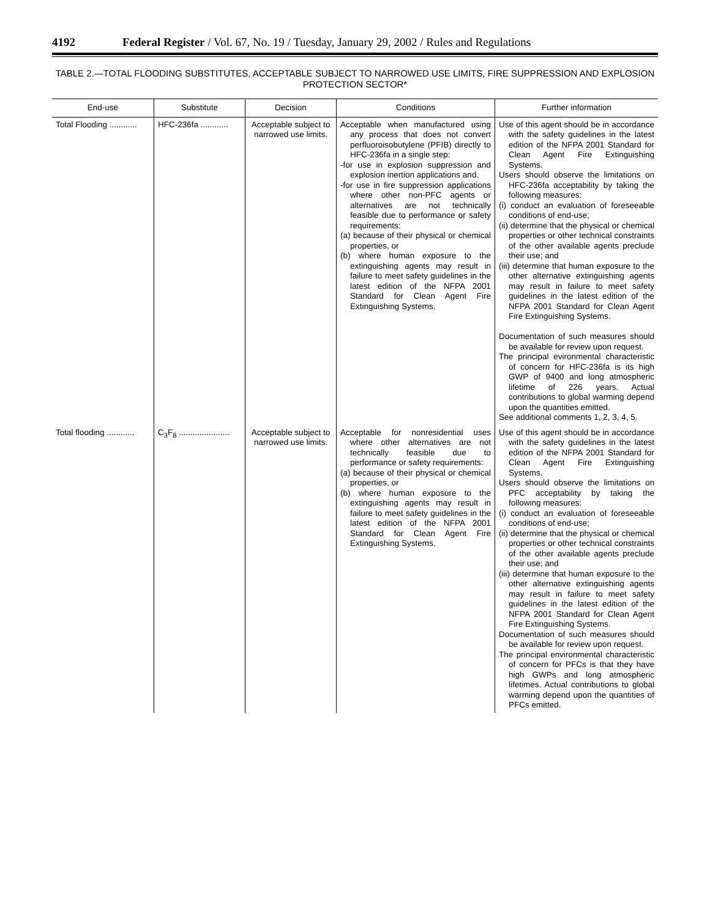4192 Federal Register / Vol. 67, No. 19 / Tuesday, January 29, 2002 / Rules and Regulations
TABLE 2.—TOTAL FLOODING SUBSTITUTES, ACCEPTABLE SUBJECT TO NARROWED USE LIMITS, FIRE SUPPRESSION AND EXPLOSION PROTECTION SECTOR*
| End-use | Substitute | Decision | Conditions | Further information |
| --- | --- | --- | --- | --- |
| Total Flooding ............ | HFC-236fa ............ | Acceptable subject to narrowed use limits. | Acceptable when manufactured using any process that does not convert perfluoroisobutylene (PFIB) directly to HFC-236fa in a single step: -for use in explosion suppression and explosion inertion applications and. -for use in fire suppression applications where other non-PFC agents or alternatives are not technically feasible due to performance or safety requirements: (a) because of their physical or chemical properties, or (b) where human exposure to the extinguishing agents may result in failure to meet safety guidelines in the latest edition of the NFPA 2001 Standard for Clean Agent Fire Extinguishing Systems. | Use of this agent should be in accordance with the safety guidelines in the latest edition of the NFPA 2001 Standard for Clean Agent Fire Extinguishing Systems. Users should observe the limitations on HFC-236fa acceptability by taking the following measures: (i) conduct an evaluation of foreseeable conditions of end-use; (ii) determine that the physical or chemical properties or other technical constraints of the other available agents preclude their use; and (iii) determine that human exposure to the other alternative extinguishing agents may result in failure to meet safety guidelines in the latest edition of the NFPA 2001 Standard for Clean Agent Fire Extinguishing Systems. Documentation of such measures should be available for review upon request. The principal evironmental characteristic of concern for HFC-236fa is its high GWP of 9400 and long atmospheric lifetime of 226 years. Actual contributions to global warming depend upon the quantities emitted. See additional comments 1, 2, 3, 4, 5. |
| Total flooding ............ | C<sub>3</sub>F<sub>8</sub> ...................... | Acceptable subject to narrowed use limits. | Acceptable for nonresidential uses where other alternatives are not technically feasible due to performance or safety requirements: (a) because of their physical or chemical properties, or (b) where human exposure to the extinguishing agents may result in failure to meet safety guidelines in the latest edition of the NFPA 2001 Standard for Clean Agent Fire Extinguishing Systems. | Use of this agent should be in accordance with the safety guidelines in the latest edition of the NFPA 2001 Standard for Clean Agent Fire Extinguishing Systems. Users should observe the limitations on PFC acceptability by taking the following measures: (i) conduct an evaluation of foreseeable conditions of end-use; (ii) determine that the physical or chemical properties or other technical constraints of the other available agents preclude their use; and (iii) determine that human exposure to the other alternative extinguishing agents may result in failure to meet safety guidelines in the latest edition of the NFPA 2001 Standard for Clean Agent Fire Extinguishing Systems. Documentation of such measures should be available for review upon request. The principal environmental characteristic of concern for PFCs is that they have high GWPs and long atmospheric lifetimes. Actual contributions to global warming depend upon the quantities of PFCs emitted. |